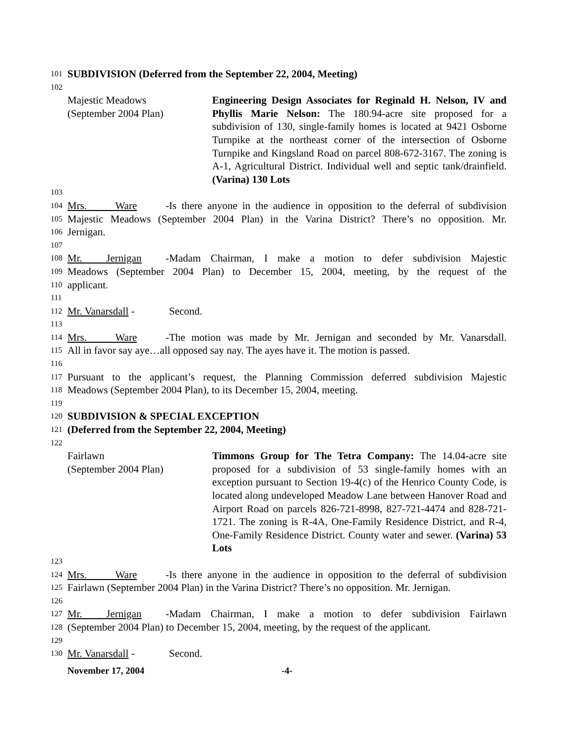101 SUBDIVISION (Deferred from the September 22, 2004, Meeting)
102
Majestic Meadows
(September 2004 Plan)
Engineering Design Associates for Reginald H. Nelson, IV and Phyllis Marie Nelson: The 180.94-acre site proposed for a subdivision of 130, single-family homes is located at 9421 Osborne Turnpike at the northeast corner of the intersection of Osborne Turnpike and Kingsland Road on parcel 808-672-3167. The zoning is A-1, Agricultural District. Individual well and septic tank/drainfield. (Varina) 130 Lots
103
104 Mrs. Ware - Is there anyone in the audience in opposition to the deferral of subdivision
105 Majestic Meadows (September 2004 Plan) in the Varina District? There’s no opposition. Mr.
106 Jernigan.
107
108 Mr. Jernigan - Madam Chairman, I make a motion to defer subdivision Majestic
109 Meadows (September 2004 Plan) to December 15, 2004, meeting, by the request of the
110 applicant.
111
112 Mr. Vanarsdall - Second.
113
114 Mrs. Ware - The motion was made by Mr. Jernigan and seconded by Mr. Vanarsdall.
115 All in favor say aye…all opposed say nay. The ayes have it. The motion is passed.
116
117 Pursuant to the applicant’s request, the Planning Commission deferred subdivision Majestic
118 Meadows (September 2004 Plan), to its December 15, 2004, meeting.
119
120 SUBDIVISION & SPECIAL EXCEPTION
121 (Deferred from the September 22, 2004, Meeting)
122
Fairlawn
(September 2004 Plan)
Timmons Group for The Tetra Company: The 14.04-acre site proposed for a subdivision of 53 single-family homes with an exception pursuant to Section 19-4(c) of the Henrico County Code, is located along undeveloped Meadow Lane between Hanover Road and Airport Road on parcels 826-721-8998, 827-721-4474 and 828-721-1721. The zoning is R-4A, One-Family Residence District, and R-4, One-Family Residence District. County water and sewer. (Varina) 53 Lots
123
124 Mrs. Ware - Is there anyone in the audience in opposition to the deferral of subdivision
125 Fairlawn (September 2004 Plan) in the Varina District? There’s no opposition. Mr. Jernigan.
126
127 Mr. Jernigan - Madam Chairman, I make a motion to defer subdivision Fairlawn
128 (September 2004 Plan) to December 15, 2004, meeting, by the request of the applicant.
129
130 Mr. Vanarsdall - Second.
November 17, 2004 -4-